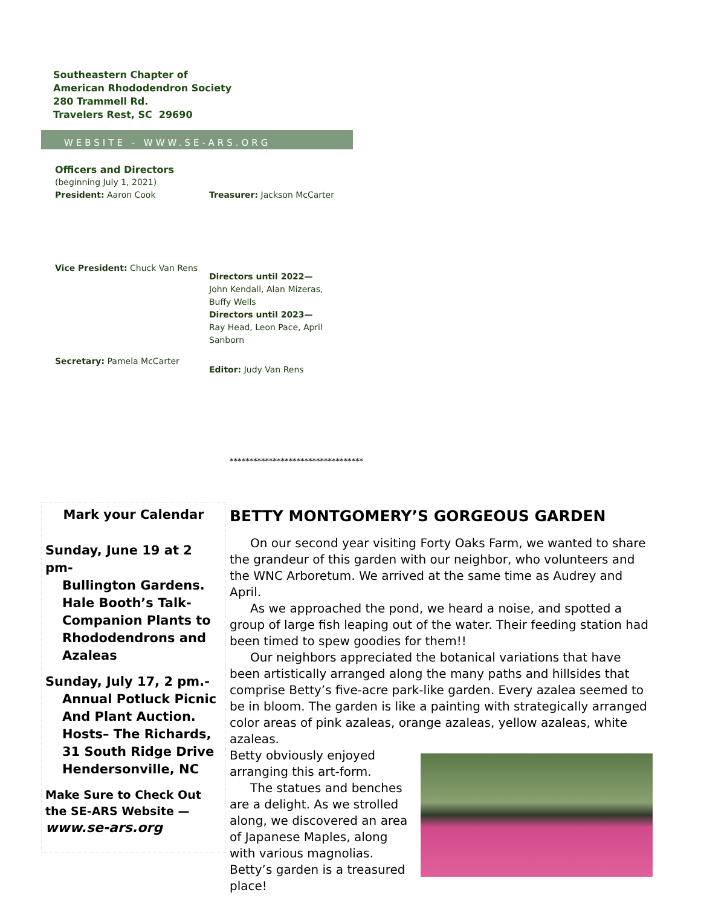Southeastern Chapter of
American Rhododendron Society
280 Trammell Rd.
Travelers Rest, SC 29690
WEBSITE - WWW.SE-ARS.ORG
Officers and Directors
(beginning July 1, 2021)
President: Aaron Cook Treasurer: Jackson McCarter
Vice President: Chuck Van Rens
Directors until 2022—
John Kendall, Alan Mizeras, Buffy Wells
Directors until 2023—
Ray Head, Leon Pace, April Sanborn
Secretary: Pamela McCarter
Editor: Judy Van Rens
**********************************
Mark your Calendar
Sunday, June 19 at 2 pm-
Bullington Gardens.
Hale Booth’s Talk-
Companion Plants to
Rhododendrons and
Azaleas
Sunday, July 17, 2 pm.-
Annual Potluck Picnic
And Plant Auction.
Hosts– The Richards,
31 South Ridge Drive
Hendersonville, NC
Make Sure to Check Out the SE-ARS Website —
www.se-ars.org
BETTY MONTGOMERY’S GORGEOUS GARDEN
On our second year visiting Forty Oaks Farm, we wanted to share the grandeur of this garden with our neighbor, who volunteers and the WNC Arboretum. We arrived at the same time as Audrey and April.
As we approached the pond, we heard a noise, and spotted a group of large fish leaping out of the water. Their feeding station had been timed to spew goodies for them!!
Our neighbors appreciated the botanical variations that have been artistically arranged along the many paths and hillsides that comprise Betty’s five-acre park-like garden. Every azalea seemed to be in bloom. The garden is like a painting with strategically arranged color areas of pink azaleas, orange azaleas, yellow azaleas, white azaleas.
Betty obviously enjoyed arranging this art-form.
The statues and benches are a delight. As we strolled along, we discovered an area of Japanese Maples, along with various magnolias. Betty’s garden is a treasured place!